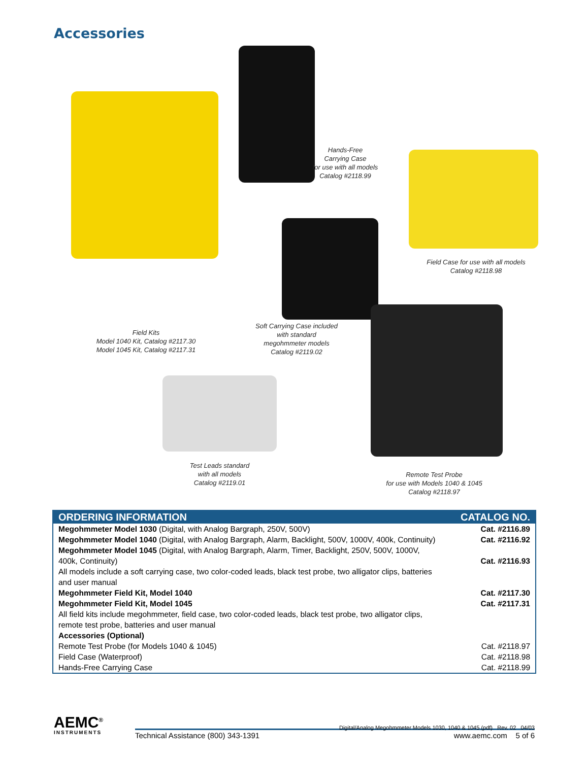Accessories
Hands-Free
Carrying Case
for use with all models
Catalog #2118.99
Field Case for use with all models
Catalog #2118.98
Field Kits
Model 1040 Kit, Catalog #2117.30
Model 1045 Kit, Catalog #2117.31
Soft Carrying Case included
with standard
megohmmeter models
Catalog #2119.02
Test Leads standard
with all models
Catalog #2119.01
Remote Test Probe
for use with Models 1040 & 1045
Catalog #2118.97
| ORDERING INFORMATION | CATALOG NO. |
| --- | --- |
| Megohmmeter Model 1030 (Digital, with Analog Bargraph, 250V, 500V) | Cat. #2116.89 |
| Megohmmeter Model 1040 (Digital, with Analog Bargraph, Alarm, Backlight, 500V, 1000V, 400k, Continuity) | Cat. #2116.92 |
| Megohmmeter Model 1045 (Digital, with Analog Bargraph, Alarm, Timer, Backlight, 250V, 500V, 1000V, 400k, Continuity) | Cat. #2116.93 |
| All models include a soft carrying case, two color-coded leads, black test probe, two alligator clips, batteries and user manual | |
| Megohmmeter Field Kit, Model 1040 | Cat. #2117.30 |
| Megohmmeter Field Kit, Model 1045 | Cat. #2117.31 |
| All field kits include megohmmeter, field case, two color-coded leads, black test probe, two alligator clips, remote test probe, batteries and user manual | |
| Accessories (Optional) | |
| Remote Test Probe (for Models 1040 & 1045) | Cat. #2118.97 |
| Field Case (Waterproof) | Cat. #2118.98 |
| Hands-Free Carrying Case | Cat. #2118.99 |
AEMC<sup>®</sup>
INSTRUMENTS
Digital/Analog Megohmmeter Models 1030, 1040 & 1045 (pdf) Rev. 02 04/03
Technical Assistance (800) 343-1391 www.aemc.com 5 of 6